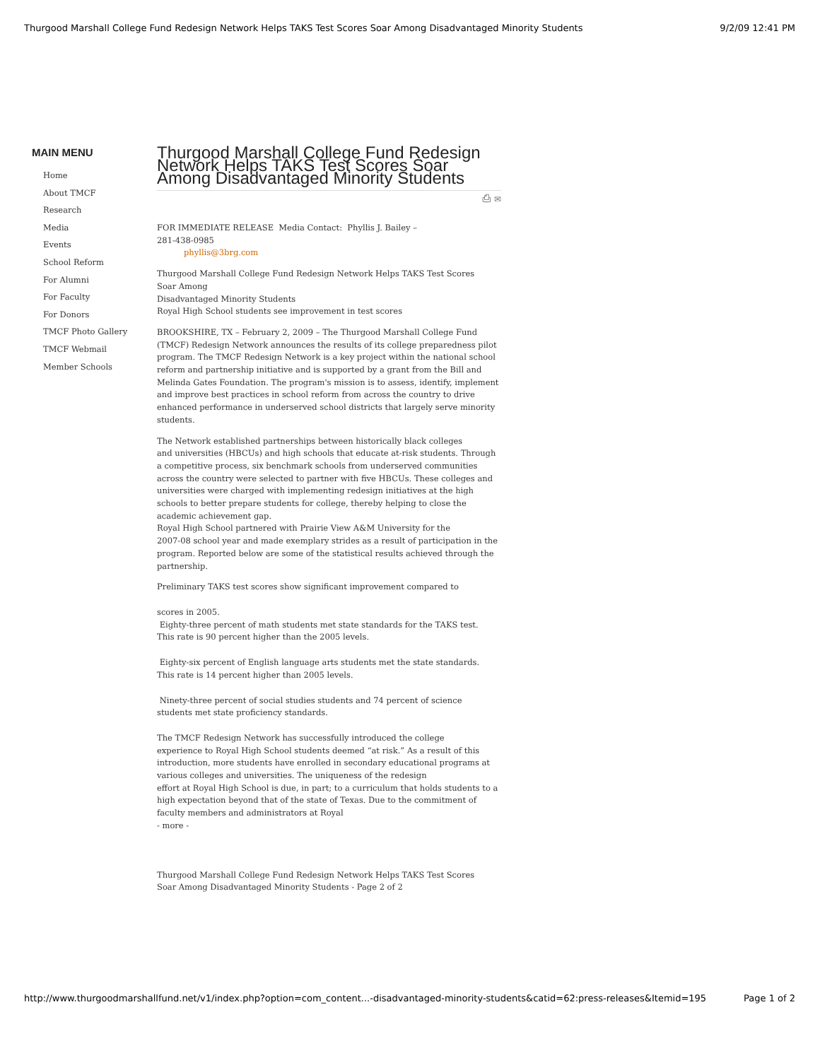Thurgood Marshall College Fund Redesign Network Helps TAKS Test Scores Soar Among Disadvantaged Minority Students 9/2/09 12:41 PM
MAIN MENU
Home
About TMCF
Research
Media
Events
School Reform
For Alumni
For Faculty
For Donors
TMCF Photo Gallery
TMCF Webmail
Member Schools
Thurgood Marshall College Fund Redesign Network Helps TAKS Test Scores Soar Among Disadvantaged Minority Students
⎙ ✉
FOR IMMEDIATE RELEASE Media Contact: Phyllis J. Bailey –
281-438-0985
phyllis@3brg.com
Thurgood Marshall College Fund Redesign Network Helps TAKS Test Scores
Soar Among
Disadvantaged Minority Students
Royal High School students see improvement in test scores
BROOKSHIRE, TX – February 2, 2009 – The Thurgood Marshall College Fund (TMCF) Redesign Network announces the results of its college preparedness pilot program. The TMCF Redesign Network is a key project within the national school reform and partnership initiative and is supported by a grant from the Bill and Melinda Gates Foundation. The program's mission is to assess, identify, implement and improve best practices in school reform from across the country to drive enhanced performance in underserved school districts that largely serve minority students.
The Network established partnerships between historically black colleges
and universities (HBCUs) and high schools that educate at-risk students. Through a competitive process, six benchmark schools from underserved communities across the country were selected to partner with five HBCUs. These colleges and universities were charged with implementing redesign initiatives at the high schools to better prepare students for college, thereby helping to close the academic achievement gap.
Royal High School partnered with Prairie View A&M University for the
2007-08 school year and made exemplary strides as a result of participation in the program. Reported below are some of the statistical results achieved through the partnership.
Preliminary TAKS test scores show significant improvement compared to
scores in 2005.
Eighty-three percent of math students met state standards for the TAKS test.
This rate is 90 percent higher than the 2005 levels.
Eighty-six percent of English language arts students met the state standards.
This rate is 14 percent higher than 2005 levels.
Ninety-three percent of social studies students and 74 percent of science
students met state proficiency standards.
The TMCF Redesign Network has successfully introduced the college
experience to Royal High School students deemed “at risk.” As a result of this introduction, more students have enrolled in secondary educational programs at various colleges and universities. The uniqueness of the redesign
effort at Royal High School is due, in part; to a curriculum that holds students to a high expectation beyond that of the state of Texas. Due to the commitment of faculty members and administrators at Royal
- more -
Thurgood Marshall College Fund Redesign Network Helps TAKS Test Scores
Soar Among Disadvantaged Minority Students - Page 2 of 2
http://www.thurgoodmarshallfund.net/v1/index.php?option=com_content...-disadvantaged-minority-students&catid=62:press-releases&Itemid=195 Page 1 of 2